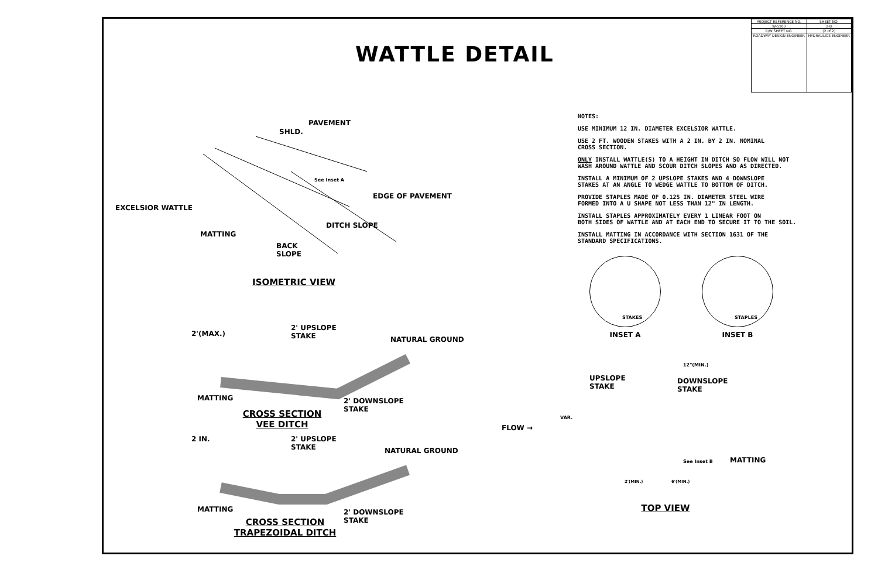| PROJECT REFERENCE NO. | SHEET NO. |
| W-5103 | 2-B |
| R/W SHEET NO. | (2 of 2) |
| ROADWAY DESIGN ENGINEER | HYDRAULICS ENGINEER |
WATTLE DETAIL
SHLD.
PAVEMENT
See Inset A
EDGE OF PAVEMENT
EXCELSIOR WATTLE
DITCH SLOPE
MATTING
BACK
SLOPE
ISOMETRIC VIEW
2'(MAX.)
2' UPSLOPE
STAKE NATURAL GROUND
MATTING 2' DOWNSLOPE
STAKE
CROSS SECTION
VEE DITCH
2 IN. 2' UPSLOPE
STAKE NATURAL GROUND
MATTING 2' DOWNSLOPE
STAKE
CROSS SECTION
TRAPEZOIDAL DITCH
NOTES:
USE MINIMUM 12 IN. DIAMETER EXCELSIOR WATTLE.
USE 2 FT. WOODEN STAKES WITH A 2 IN. BY 2 IN. NOMINAL
CROSS SECTION.
ONLY INSTALL WATTLE(S) TO A HEIGHT IN DITCH SO FLOW WILL NOT
WASH AROUND WATTLE AND SCOUR DITCH SLOPES AND AS DIRECTED.
INSTALL A MINIMUM OF 2 UPSLOPE STAKES AND 4 DOWNSLOPE
STAKES AT AN ANGLE TO WEDGE WATTLE TO BOTTOM OF DITCH.
PROVIDE STAPLES MADE OF 0.125 IN. DIAMETER STEEL WIRE
FORMED INTO A U SHAPE NOT LESS THAN 12" IN LENGTH.
INSTALL STAPLES APPROXIMATELY EVERY 1 LINEAR FOOT ON
BOTH SIDES OF WATTLE AND AT EACH END TO SECURE IT TO THE SOIL.
INSTALL MATTING IN ACCORDANCE WITH SECTION 1631 OF THE
STANDARD SPECIFICATIONS.
STAKES
INSET A
STAPLES
INSET B
12"(MIN.)
UPSLOPE
STAKE
DOWNSLOPE
STAKE
VAR.
FLOW →
See Inset B MATTING
2'(MIN.) 6'(MIN.)
TOP VIEW